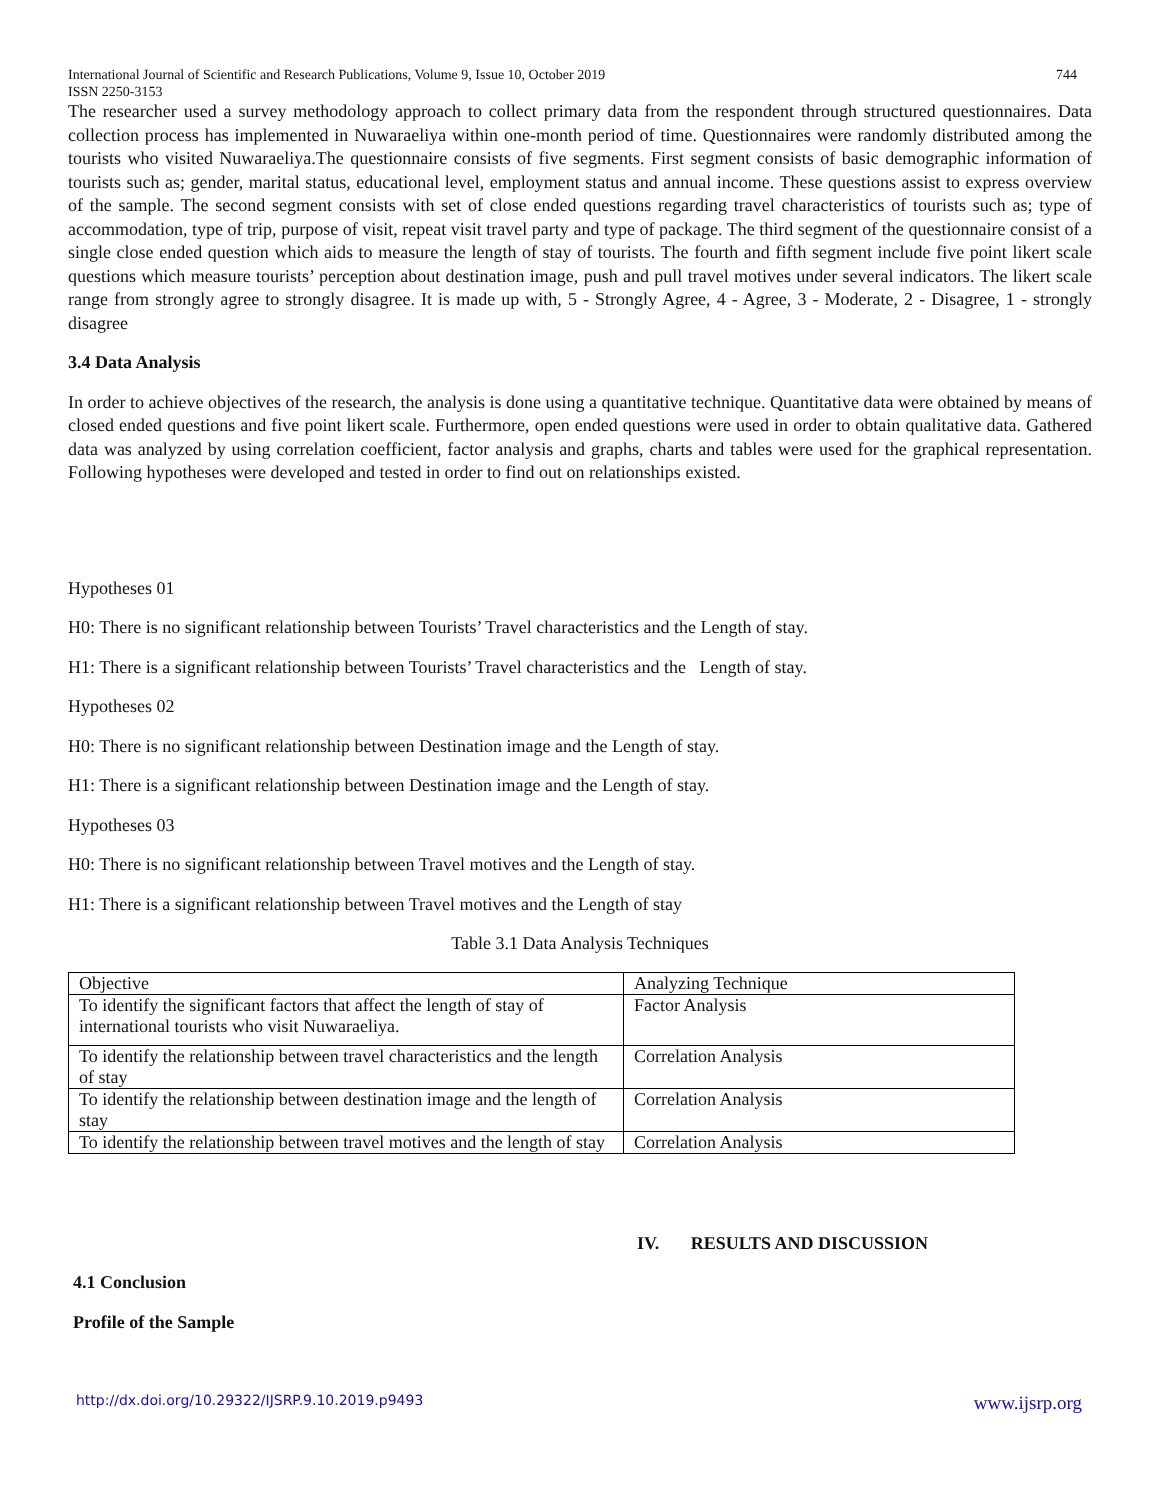International Journal of Scientific and Research Publications, Volume 9, Issue 10, October 2019
ISSN 2250-3153 744
The researcher used a survey methodology approach to collect primary data from the respondent through structured questionnaires. Data collection process has implemented in Nuwaraeliya within one-month period of time. Questionnaires were randomly distributed among the tourists who visited Nuwaraeliya.The questionnaire consists of five segments. First segment consists of basic demographic information of tourists such as; gender, marital status, educational level, employment status and annual income. These questions assist to express overview of the sample. The second segment consists with set of close ended questions regarding travel characteristics of tourists such as; type of accommodation, type of trip, purpose of visit, repeat visit travel party and type of package. The third segment of the questionnaire consist of a single close ended question which aids to measure the length of stay of tourists. The fourth and fifth segment include five point likert scale questions which measure tourists’ perception about destination image, push and pull travel motives under several indicators. The likert scale range from strongly agree to strongly disagree. It is made up with, 5 - Strongly Agree, 4 - Agree, 3 - Moderate, 2 - Disagree, 1 - strongly disagree
3.4 Data Analysis
In order to achieve objectives of the research, the analysis is done using a quantitative technique. Quantitative data were obtained by means of closed ended questions and five point likert scale. Furthermore, open ended questions were used in order to obtain qualitative data. Gathered data was analyzed by using correlation coefficient, factor analysis and graphs, charts and tables were used for the graphical representation. Following hypotheses were developed and tested in order to find out on relationships existed.
Hypotheses 01
H0: There is no significant relationship between Tourists’ Travel characteristics and the Length of stay.
H1: There is a significant relationship between Tourists’ Travel characteristics and the Length of stay.
Hypotheses 02
H0: There is no significant relationship between Destination image and the Length of stay.
H1: There is a significant relationship between Destination image and the Length of stay.
Hypotheses 03
H0: There is no significant relationship between Travel motives and the Length of stay.
H1: There is a significant relationship between Travel motives and the Length of stay
Table 3.1 Data Analysis Techniques
| Objective | Analyzing Technique |
| To identify the significant factors that affect the length of stay of international tourists who visit Nuwaraeliya. | Factor Analysis |
| To identify the relationship between travel characteristics and the length of stay | Correlation Analysis |
| To identify the relationship between destination image and the length of stay | Correlation Analysis |
| To identify the relationship between travel motives and the length of stay | Correlation Analysis |
IV. RESULTS AND DISCUSSION
4.1 Conclusion
Profile of the Sample
http://dx.doi.org/10.29322/IJSRP.9.10.2019.p9493 www.ijsrp.org